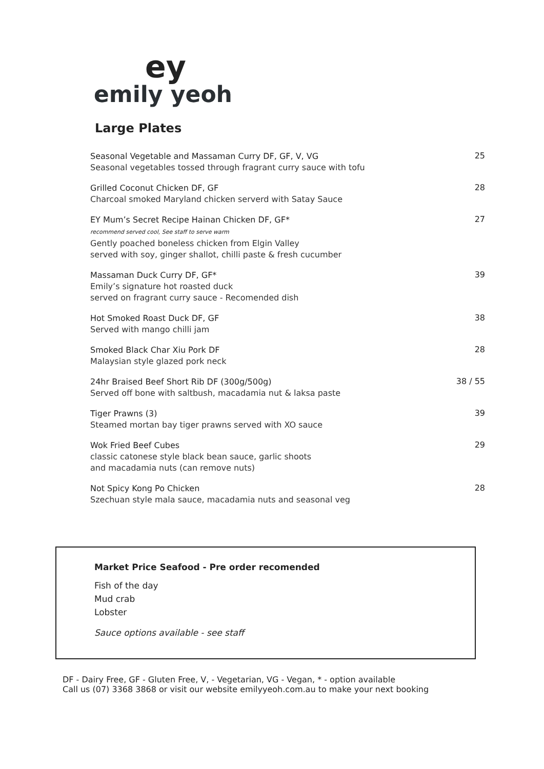ey
emily yeoh
Large Plates
Seasonal Vegetable and Massaman Curry DF, GF, V, VG
Seasonal vegetables tossed through fragrant curry sauce with tofu
25
Grilled Coconut Chicken DF, GF
Charcoal smoked Maryland chicken serverd with Satay Sauce
28
EY Mum’s Secret Recipe Hainan Chicken DF, GF*
recommend served cool, See staff to serve warm
Gently poached boneless chicken from Elgin Valley
served with soy, ginger shallot, chilli paste & fresh cucumber
27
Massaman Duck Curry DF, GF*
Emily’s signature hot roasted duck
served on fragrant curry sauce - Recomended dish
39
Hot Smoked Roast Duck DF, GF
Served with mango chilli jam
38
Smoked Black Char Xiu Pork DF
Malaysian style glazed pork neck
28
24hr Braised Beef Short Rib DF (300g/500g)
Served off bone with saltbush, macadamia nut & laksa paste
38 / 55
Tiger Prawns (3)
Steamed mortan bay tiger prawns served with XO sauce
39
Wok Fried Beef Cubes
classic catonese style black bean sauce, garlic shoots
and macadamia nuts (can remove nuts)
29
Not Spicy Kong Po Chicken
Szechuan style mala sauce, macadamia nuts and seasonal veg
28
Market Price Seafood - Pre order recomended
Fish of the day
Mud crab
Lobster
Sauce options available - see staff
DF - Dairy Free, GF - Gluten Free, V, - Vegetarian, VG - Vegan, * - option available
Call us (07) 3368 3868 or visit our website emilyyeoh.com.au to make your next booking